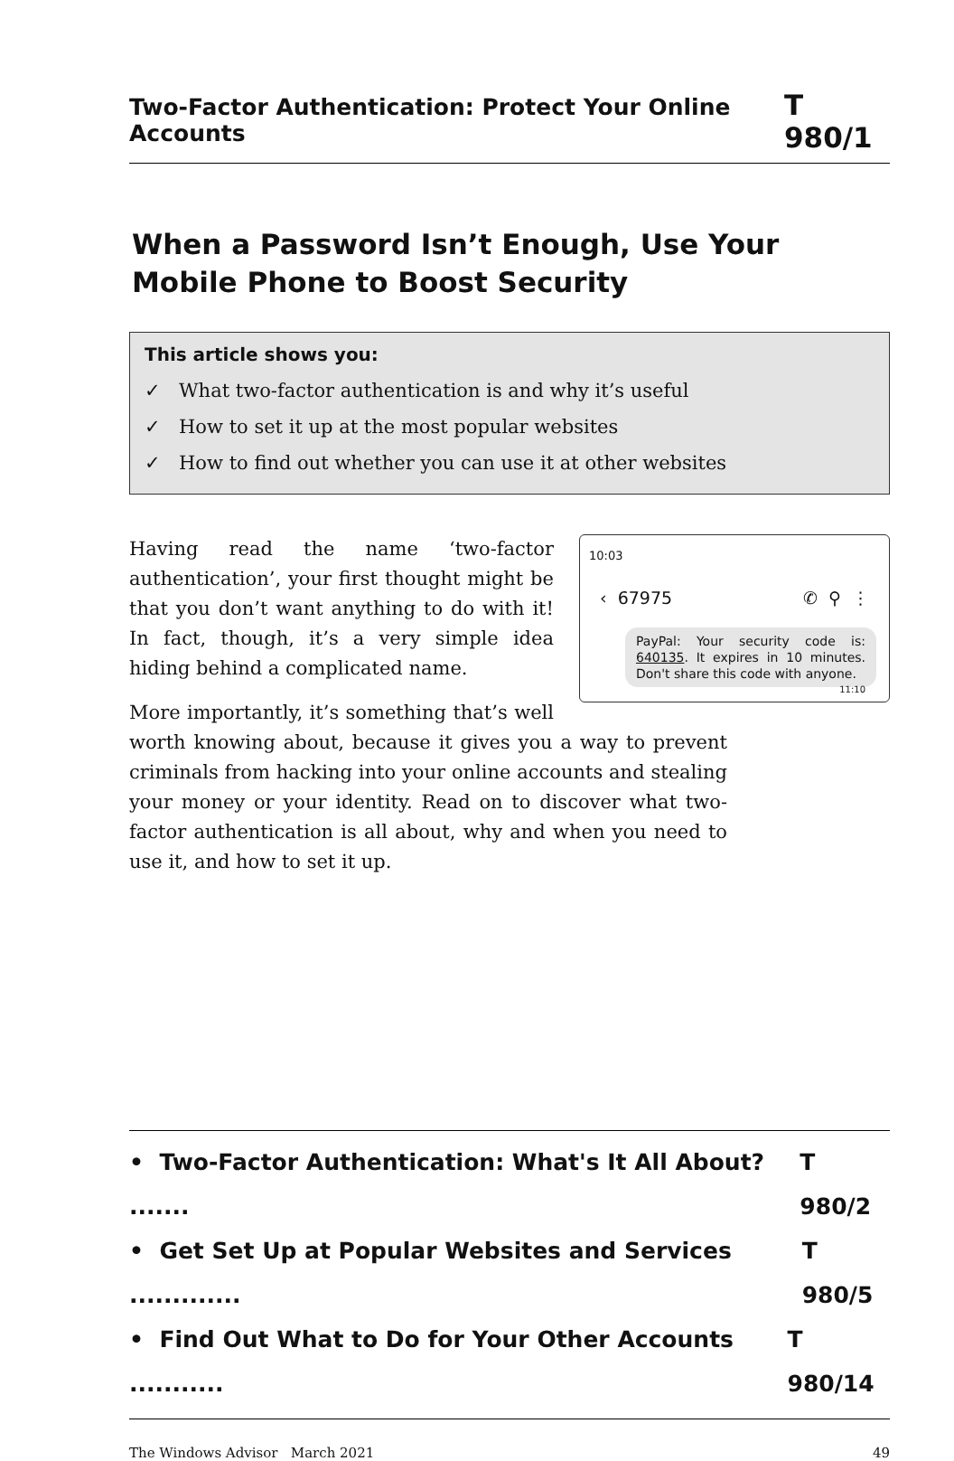Two-Factor Authentication: Protect Your Online Accounts T 980/1
When a Password Isn’t Enough, Use Your
Mobile Phone to Boost Security
This article shows you:
✓ What two-factor authentication is and why it’s useful
✓ How to set it up at the most popular websites
✓ How to find out whether you can use it at other websites
10:03
‹ 67975 ✆ ⚲ ⋮
PayPal: Your security code is: 640135. It expires in 10 minutes. Don't share this code with anyone. 11:10
Having read the name ‘two-factor authentication’, your first thought might be that you don’t want anything to do with it! In fact, though, it’s a very simple idea hiding behind a complicated name.
More importantly, it’s something that’s well worth knowing about, because it gives you a way to prevent criminals from hacking into your online accounts and stealing your money or your identity. Read on to discover what two-factor authentication is all about, why and when you need to use it, and how to set it up.
• Two-Factor Authentication: What's It All About? ....... T 980/2
• Get Set Up at Popular Websites and Services ............. T 980/5
• Find Out What to Do for Your Other Accounts ........... T 980/14
The Windows Advisor March 2021 49